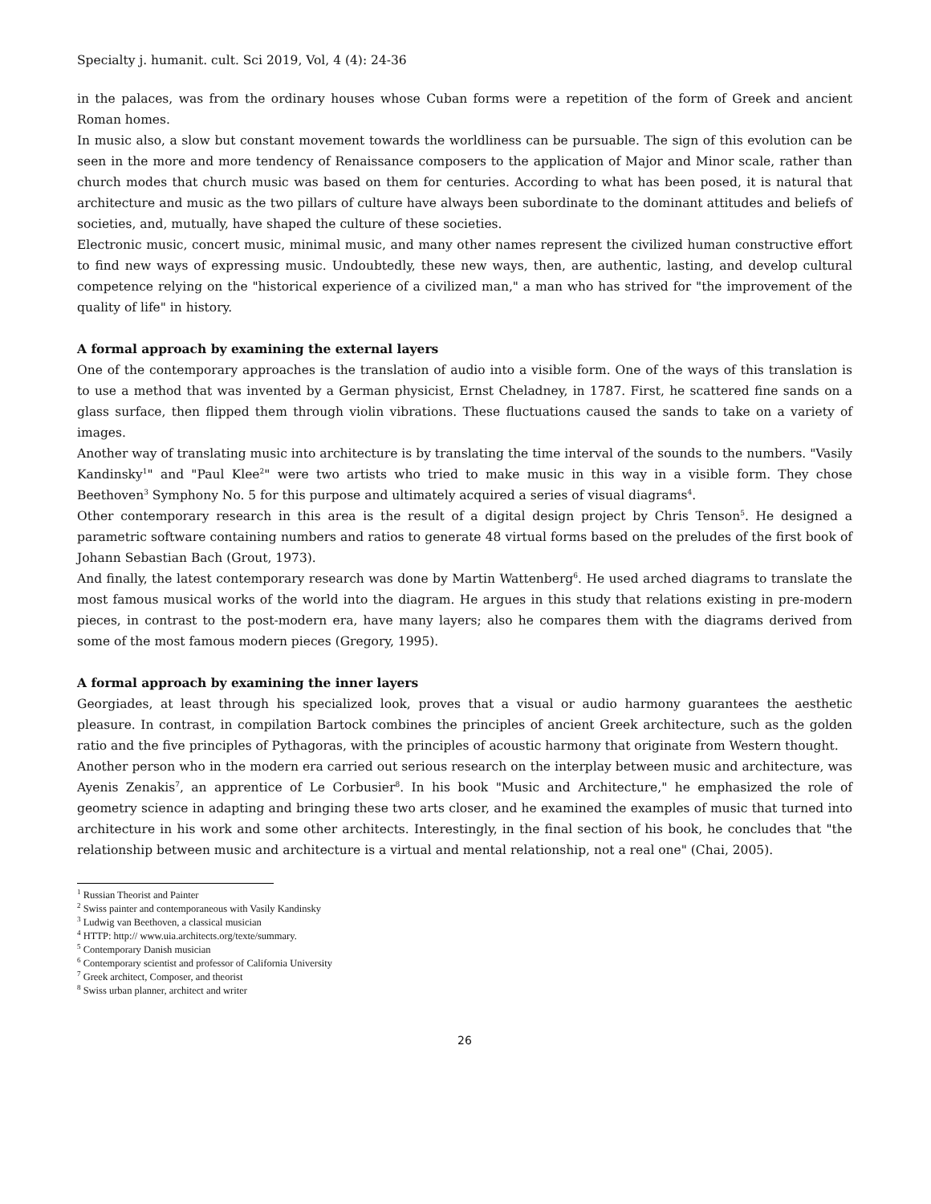Specialty j. humanit. cult. Sci 2019, Vol, 4 (4): 24-36
in the palaces, was from the ordinary houses whose Cuban forms were a repetition of the form of Greek and ancient Roman homes.
In music also, a slow but constant movement towards the worldliness can be pursuable. The sign of this evolution can be seen in the more and more tendency of Renaissance composers to the application of Major and Minor scale, rather than church modes that church music was based on them for centuries. According to what has been posed, it is natural that architecture and music as the two pillars of culture have always been subordinate to the dominant attitudes and beliefs of societies, and, mutually, have shaped the culture of these societies.
Electronic music, concert music, minimal music, and many other names represent the civilized human constructive effort to find new ways of expressing music. Undoubtedly, these new ways, then, are authentic, lasting, and develop cultural competence relying on the "historical experience of a civilized man," a man who has strived for "the improvement of the quality of life" in history.
A formal approach by examining the external layers
One of the contemporary approaches is the translation of audio into a visible form. One of the ways of this translation is to use a method that was invented by a German physicist, Ernst Cheladney, in 1787. First, he scattered fine sands on a glass surface, then flipped them through violin vibrations. These fluctuations caused the sands to take on a variety of images.
Another way of translating music into architecture is by translating the time interval of the sounds to the numbers. "Vasily Kandinsky<sup>1</sup>" and "Paul Klee<sup>2</sup>" were two artists who tried to make music in this way in a visible form. They chose Beethoven<sup>3</sup> Symphony No. 5 for this purpose and ultimately acquired a series of visual diagrams<sup>4</sup>.
Other contemporary research in this area is the result of a digital design project by Chris Tenson<sup>5</sup>. He designed a parametric software containing numbers and ratios to generate 48 virtual forms based on the preludes of the first book of Johann Sebastian Bach (Grout, 1973).
And finally, the latest contemporary research was done by Martin Wattenberg<sup>6</sup>. He used arched diagrams to translate the most famous musical works of the world into the diagram. He argues in this study that relations existing in pre-modern pieces, in contrast to the post-modern era, have many layers; also he compares them with the diagrams derived from some of the most famous modern pieces (Gregory, 1995).
A formal approach by examining the inner layers
Georgiades, at least through his specialized look, proves that a visual or audio harmony guarantees the aesthetic pleasure. In contrast, in compilation Bartock combines the principles of ancient Greek architecture, such as the golden ratio and the five principles of Pythagoras, with the principles of acoustic harmony that originate from Western thought.
Another person who in the modern era carried out serious research on the interplay between music and architecture, was Ayenis Zenakis<sup>7</sup>, an apprentice of Le Corbusier<sup>8</sup>. In his book "Music and Architecture," he emphasized the role of geometry science in adapting and bringing these two arts closer, and he examined the examples of music that turned into architecture in his work and some other architects. Interestingly, in the final section of his book, he concludes that "the relationship between music and architecture is a virtual and mental relationship, not a real one" (Chai, 2005).
<sup>1</sup> Russian Theorist and Painter
<sup>2</sup> Swiss painter and contemporaneous with Vasily Kandinsky
<sup>3</sup> Ludwig van Beethoven, a classical musician
<sup>4</sup> HTTP: http:// www.uia.architects.org/texte/summary.
<sup>5</sup> Contemporary Danish musician
<sup>6</sup> Contemporary scientist and professor of California University
<sup>7</sup> Greek architect, Composer, and theorist
<sup>8</sup> Swiss urban planner, architect and writer
26